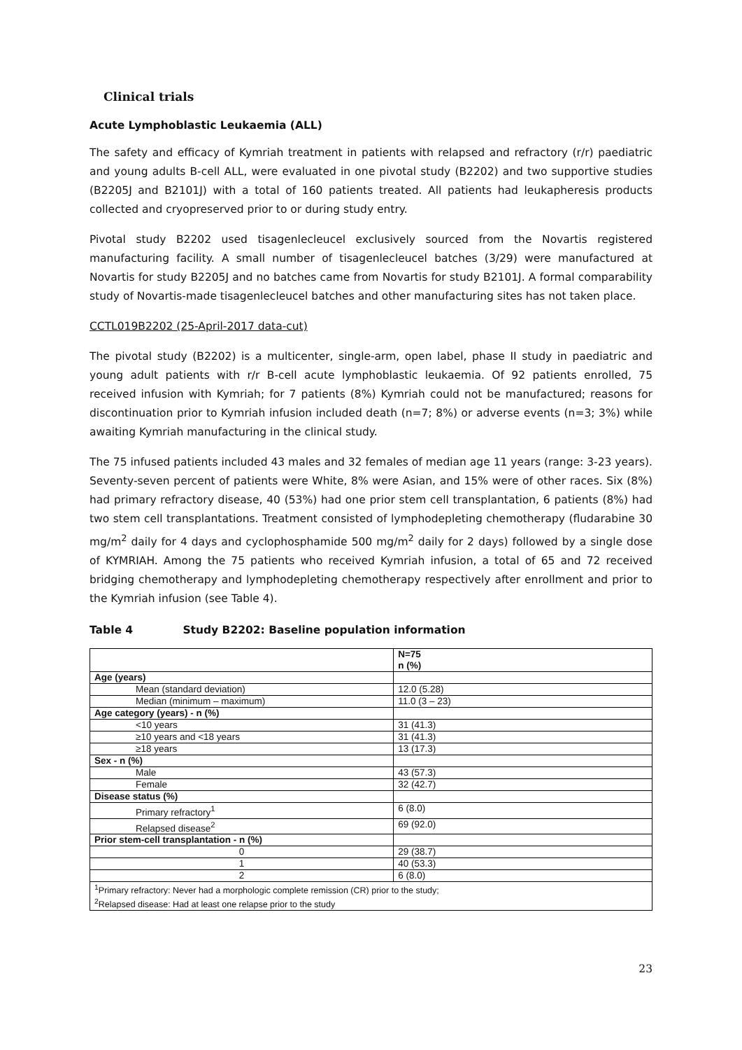Clinical trials
Acute Lymphoblastic Leukaemia (ALL)
The safety and efficacy of Kymriah treatment in patients with relapsed and refractory (r/r) paediatric and young adults B-cell ALL, were evaluated in one pivotal study (B2202) and two supportive studies (B2205J and B2101J) with a total of 160 patients treated. All patients had leukapheresis products collected and cryopreserved prior to or during study entry.
Pivotal study B2202 used tisagenlecleucel exclusively sourced from the Novartis registered manufacturing facility. A small number of tisagenlecleucel batches (3/29) were manufactured at Novartis for study B2205J and no batches came from Novartis for study B2101J. A formal comparability study of Novartis-made tisagenlecleucel batches and other manufacturing sites has not taken place.
CCTL019B2202 (25-April-2017 data-cut)
The pivotal study (B2202) is a multicenter, single-arm, open label, phase II study in paediatric and young adult patients with r/r B-cell acute lymphoblastic leukaemia. Of 92 patients enrolled, 75 received infusion with Kymriah; for 7 patients (8%) Kymriah could not be manufactured; reasons for discontinuation prior to Kymriah infusion included death (n=7; 8%) or adverse events (n=3; 3%) while awaiting Kymriah manufacturing in the clinical study.
The 75 infused patients included 43 males and 32 females of median age 11 years (range: 3-23 years). Seventy-seven percent of patients were White, 8% were Asian, and 15% were of other races. Six (8%) had primary refractory disease, 40 (53%) had one prior stem cell transplantation, 6 patients (8%) had two stem cell transplantations. Treatment consisted of lymphodepleting chemotherapy (fludarabine 30 mg/m<sup>2</sup> daily for 4 days and cyclophosphamide 500 mg/m<sup>2</sup> daily for 2 days) followed by a single dose of KYMRIAH. Among the 75 patients who received Kymriah infusion, a total of 65 and 72 received bridging chemotherapy and lymphodepleting chemotherapy respectively after enrollment and prior to the Kymriah infusion (see Table 4).
Table 4 Study B2202: Baseline population information
| | N=75 n (%) |
| --- | --- |
| Age (years) | |
| Mean (standard deviation) | 12.0 (5.28) |
| Median (minimum – maximum) | 11.0 (3 – 23) |
| Age category (years) - n (%) | |
| <10 years | 31 (41.3) |
| ≥10 years and <18 years | 31 (41.3) |
| ≥18 years | 13 (17.3) |
| Sex - n (%) | |
| Male | 43 (57.3) |
| Female | 32 (42.7) |
| Disease status (%) | |
| Primary refractory<sup>1</sup> | 6 (8.0) |
| Relapsed disease<sup>2</sup> | 69 (92.0) |
| Prior stem-cell transplantation - n (%) | |
| 0 | 29 (38.7) |
| 1 | 40 (53.3) |
| 2 | 6 (8.0) |
| <sup>1</sup> Primary refractory: Never had a morphologic complete remission (CR) prior to the study; <sup>2</sup> Relapsed disease: Had at least one relapse prior to the study | |
23